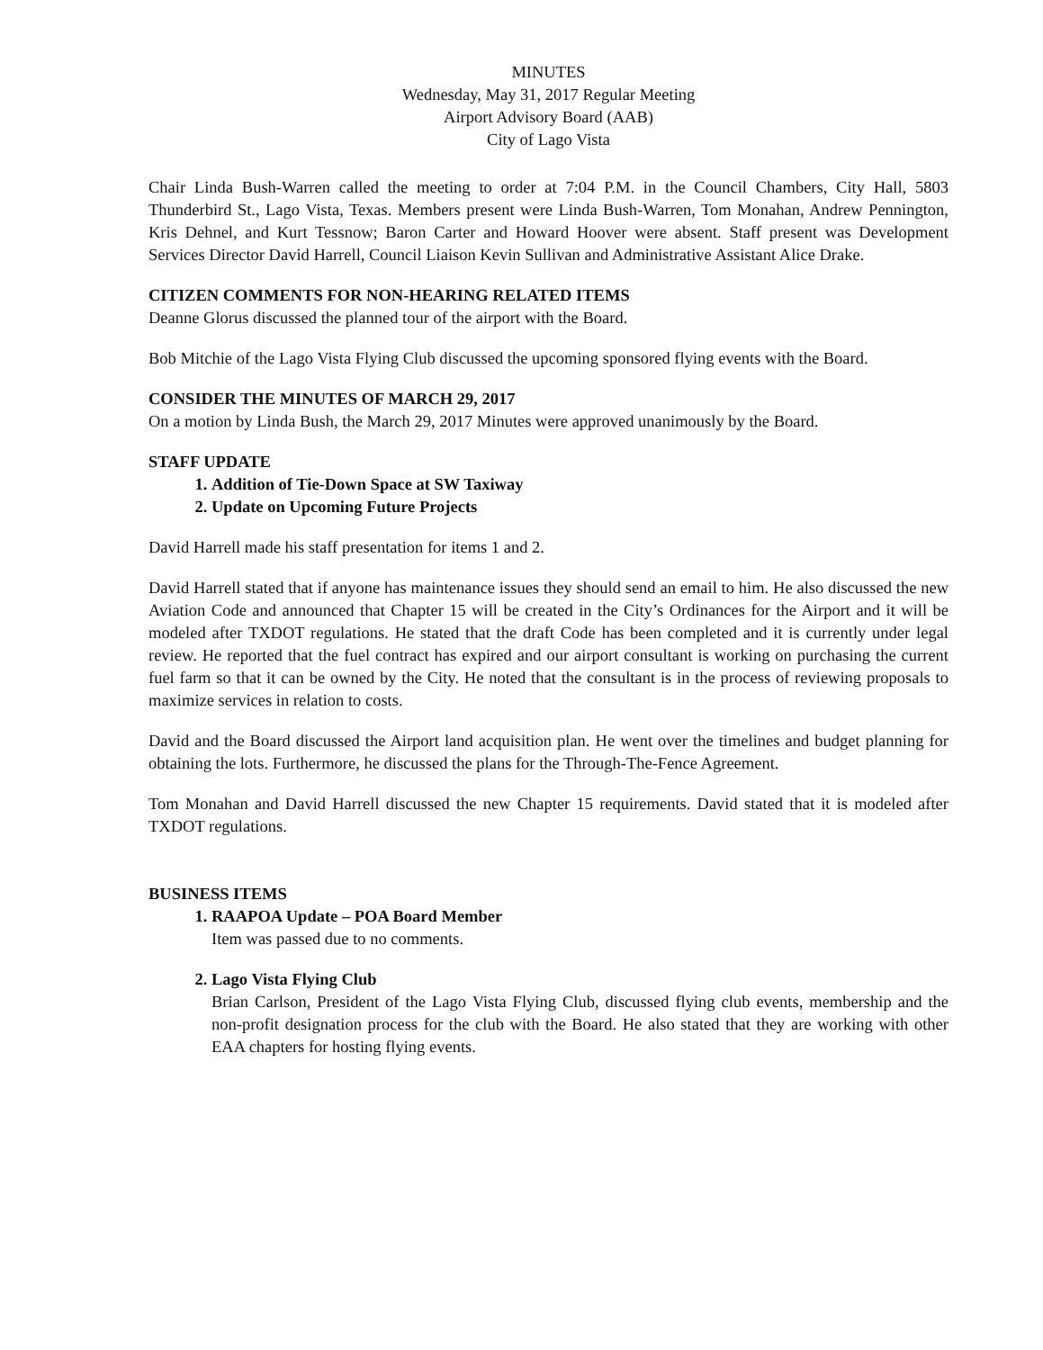MINUTES
Wednesday, May 31, 2017 Regular Meeting
Airport Advisory Board (AAB)
City of Lago Vista
Chair Linda Bush-Warren called the meeting to order at 7:04 P.M. in the Council Chambers, City Hall, 5803 Thunderbird St., Lago Vista, Texas. Members present were Linda Bush-Warren, Tom Monahan, Andrew Pennington, Kris Dehnel, and Kurt Tessnow; Baron Carter and Howard Hoover were absent. Staff present was Development Services Director David Harrell, Council Liaison Kevin Sullivan and Administrative Assistant Alice Drake.
CITIZEN COMMENTS FOR NON-HEARING RELATED ITEMS
Deanne Glorus discussed the planned tour of the airport with the Board.
Bob Mitchie of the Lago Vista Flying Club discussed the upcoming sponsored flying events with the Board.
CONSIDER THE MINUTES OF MARCH 29, 2017
On a motion by Linda Bush, the March 29, 2017 Minutes were approved unanimously by the Board.
STAFF UPDATE
1. Addition of Tie-Down Space at SW Taxiway
2. Update on Upcoming Future Projects
David Harrell made his staff presentation for items 1 and 2.
David Harrell stated that if anyone has maintenance issues they should send an email to him. He also discussed the new Aviation Code and announced that Chapter 15 will be created in the City’s Ordinances for the Airport and it will be modeled after TXDOT regulations. He stated that the draft Code has been completed and it is currently under legal review. He reported that the fuel contract has expired and our airport consultant is working on purchasing the current fuel farm so that it can be owned by the City. He noted that the consultant is in the process of reviewing proposals to maximize services in relation to costs.
David and the Board discussed the Airport land acquisition plan. He went over the timelines and budget planning for obtaining the lots. Furthermore, he discussed the plans for the Through-The-Fence Agreement.
Tom Monahan and David Harrell discussed the new Chapter 15 requirements. David stated that it is modeled after TXDOT regulations.
BUSINESS ITEMS
1. RAAPOA Update – POA Board Member
Item was passed due to no comments.
2. Lago Vista Flying Club
Brian Carlson, President of the Lago Vista Flying Club, discussed flying club events, membership and the non-profit designation process for the club with the Board. He also stated that they are working with other EAA chapters for hosting flying events.